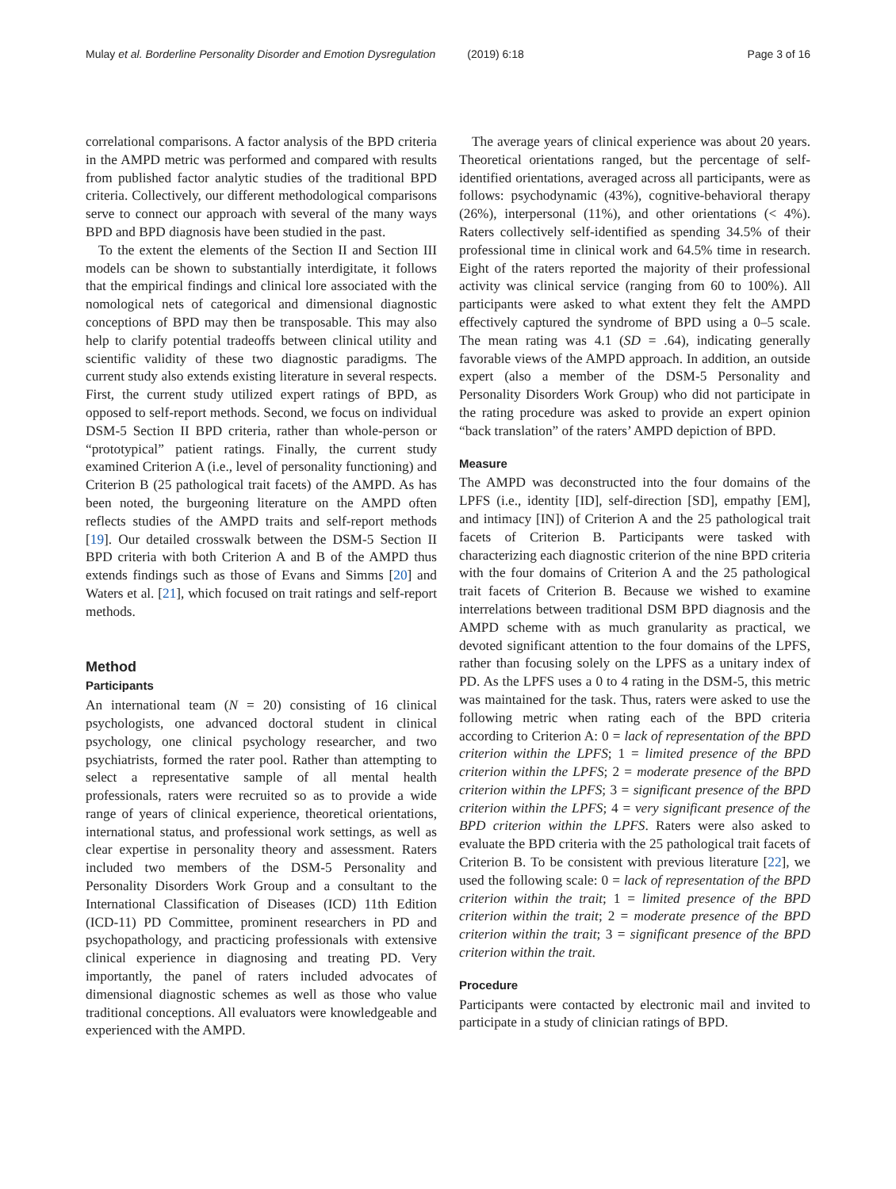Mulay et al. Borderline Personality Disorder and Emotion Dysregulation (2019) 6:18 Page 3 of 16
correlational comparisons. A factor analysis of the BPD criteria in the AMPD metric was performed and compared with results from published factor analytic studies of the traditional BPD criteria. Collectively, our different methodological comparisons serve to connect our approach with several of the many ways BPD and BPD diagnosis have been studied in the past.
To the extent the elements of the Section II and Section III models can be shown to substantially interdigitate, it follows that the empirical findings and clinical lore associated with the nomological nets of categorical and dimensional diagnostic conceptions of BPD may then be transposable. This may also help to clarify potential tradeoffs between clinical utility and scientific validity of these two diagnostic paradigms. The current study also extends existing literature in several respects. First, the current study utilized expert ratings of BPD, as opposed to self-report methods. Second, we focus on individual DSM-5 Section II BPD criteria, rather than whole-person or “prototypical” patient ratings. Finally, the current study examined Criterion A (i.e., level of personality functioning) and Criterion B (25 pathological trait facets) of the AMPD. As has been noted, the burgeoning literature on the AMPD often reflects studies of the AMPD traits and self-report methods [19]. Our detailed crosswalk between the DSM-5 Section II BPD criteria with both Criterion A and B of the AMPD thus extends findings such as those of Evans and Simms [20] and Waters et al. [21], which focused on trait ratings and self-report methods.
Method
Participants
An international team (N = 20) consisting of 16 clinical psychologists, one advanced doctoral student in clinical psychology, one clinical psychology researcher, and two psychiatrists, formed the rater pool. Rather than attempting to select a representative sample of all mental health professionals, raters were recruited so as to provide a wide range of years of clinical experience, theoretical orientations, international status, and professional work settings, as well as clear expertise in personality theory and assessment. Raters included two members of the DSM-5 Personality and Personality Disorders Work Group and a consultant to the International Classification of Diseases (ICD) 11th Edition (ICD-11) PD Committee, prominent researchers in PD and psychopathology, and practicing professionals with extensive clinical experience in diagnosing and treating PD. Very importantly, the panel of raters included advocates of dimensional diagnostic schemes as well as those who value traditional conceptions. All evaluators were knowledgeable and experienced with the AMPD.
The average years of clinical experience was about 20 years. Theoretical orientations ranged, but the percentage of self-identified orientations, averaged across all participants, were as follows: psychodynamic (43%), cognitive-behavioral therapy (26%), interpersonal (11%), and other orientations (< 4%). Raters collectively self-identified as spending 34.5% of their professional time in clinical work and 64.5% time in research. Eight of the raters reported the majority of their professional activity was clinical service (ranging from 60 to 100%). All participants were asked to what extent they felt the AMPD effectively captured the syndrome of BPD using a 0–5 scale. The mean rating was 4.1 (SD = .64), indicating generally favorable views of the AMPD approach. In addition, an outside expert (also a member of the DSM-5 Personality and Personality Disorders Work Group) who did not participate in the rating procedure was asked to provide an expert opinion “back translation” of the raters’ AMPD depiction of BPD.
Measure
The AMPD was deconstructed into the four domains of the LPFS (i.e., identity [ID], self-direction [SD], empathy [EM], and intimacy [IN]) of Criterion A and the 25 pathological trait facets of Criterion B. Participants were tasked with characterizing each diagnostic criterion of the nine BPD criteria with the four domains of Criterion A and the 25 pathological trait facets of Criterion B. Because we wished to examine interrelations between traditional DSM BPD diagnosis and the AMPD scheme with as much granularity as practical, we devoted significant attention to the four domains of the LPFS, rather than focusing solely on the LPFS as a unitary index of PD. As the LPFS uses a 0 to 4 rating in the DSM-5, this metric was maintained for the task. Thus, raters were asked to use the following metric when rating each of the BPD criteria according to Criterion A: 0 = lack of representation of the BPD criterion within the LPFS; 1 = limited presence of the BPD criterion within the LPFS; 2 = moderate presence of the BPD criterion within the LPFS; 3 = significant presence of the BPD criterion within the LPFS; 4 = very significant presence of the BPD criterion within the LPFS. Raters were also asked to evaluate the BPD criteria with the 25 pathological trait facets of Criterion B. To be consistent with previous literature [22], we used the following scale: 0 = lack of representation of the BPD criterion within the trait; 1 = limited presence of the BPD criterion within the trait; 2 = moderate presence of the BPD criterion within the trait; 3 = significant presence of the BPD criterion within the trait.
Procedure
Participants were contacted by electronic mail and invited to participate in a study of clinician ratings of BPD.